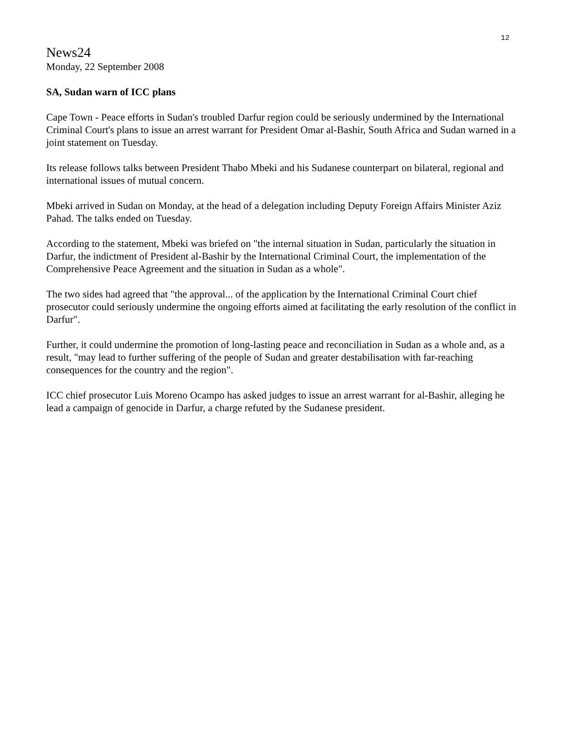12
News24
Monday, 22 September 2008
SA, Sudan warn of ICC plans
Cape Town - Peace efforts in Sudan's troubled Darfur region could be seriously undermined by the International Criminal Court's plans to issue an arrest warrant for President Omar al-Bashir, South Africa and Sudan warned in a joint statement on Tuesday.
Its release follows talks between President Thabo Mbeki and his Sudanese counterpart on bilateral, regional and international issues of mutual concern.
Mbeki arrived in Sudan on Monday, at the head of a delegation including Deputy Foreign Affairs Minister Aziz Pahad. The talks ended on Tuesday.
According to the statement, Mbeki was briefed on "the internal situation in Sudan, particularly the situation in Darfur, the indictment of President al-Bashir by the International Criminal Court, the implementation of the Comprehensive Peace Agreement and the situation in Sudan as a whole".
The two sides had agreed that "the approval... of the application by the International Criminal Court chief prosecutor could seriously undermine the ongoing efforts aimed at facilitating the early resolution of the conflict in Darfur".
Further, it could undermine the promotion of long-lasting peace and reconciliation in Sudan as a whole and, as a result, "may lead to further suffering of the people of Sudan and greater destabilisation with far-reaching consequences for the country and the region".
ICC chief prosecutor Luis Moreno Ocampo has asked judges to issue an arrest warrant for al-Bashir, alleging he lead a campaign of genocide in Darfur, a charge refuted by the Sudanese president.